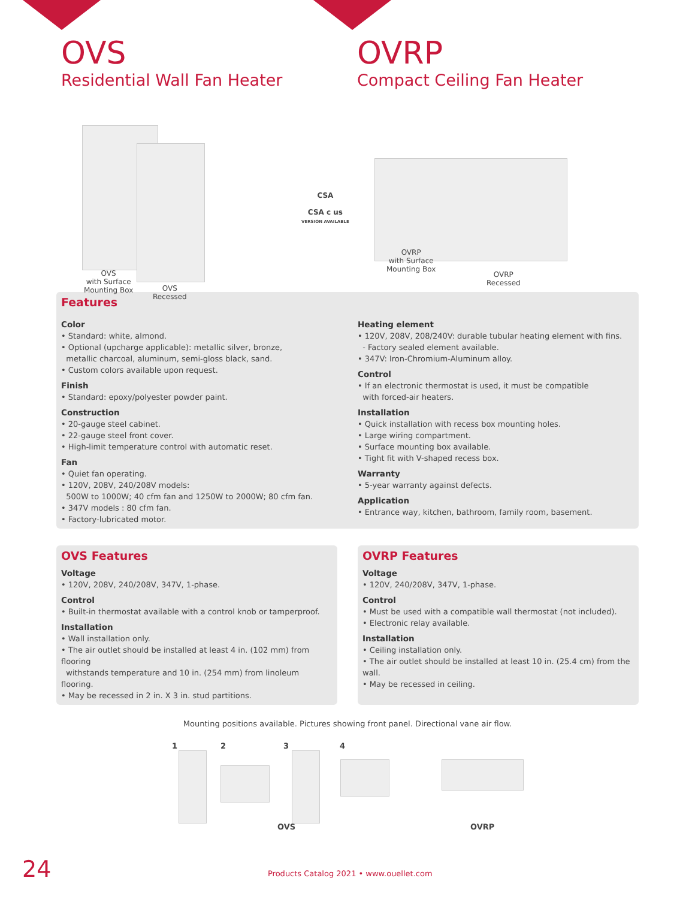OVS
Residential Wall Fan Heater
OVRP
Compact Ceiling Fan Heater
OVS
with Surface
Mounting Box
OVS
Recessed
CSA
CSA c us
VERSION AVAILABLE
OVRP
with Surface
Mounting Box
OVRP
Recessed
Features
Color
• Standard: white, almond.
• Optional (upcharge applicable): metallic silver, bronze,
metallic charcoal, aluminum, semi-gloss black, sand.
• Custom colors available upon request.
Finish
• Standard: epoxy/polyester powder paint.
Construction
• 20-gauge steel cabinet.
• 22-gauge steel front cover.
• High-limit temperature control with automatic reset.
Fan
• Quiet fan operating.
• 120V, 208V, 240/208V models:
500W to 1000W; 40 cfm fan and 1250W to 2000W; 80 cfm fan.
• 347V models : 80 cfm fan.
• Factory-lubricated motor.
Heating element
• 120V, 208V, 208/240V: durable tubular heating element with fins.
- Factory sealed element available.
• 347V: Iron-Chromium-Aluminum alloy.
Control
• If an electronic thermostat is used, it must be compatible
with forced-air heaters.
Installation
• Quick installation with recess box mounting holes.
• Large wiring compartment.
• Surface mounting box available.
• Tight fit with V-shaped recess box.
Warranty
• 5-year warranty against defects.
Application
• Entrance way, kitchen, bathroom, family room, basement.
OVS Features
Voltage
• 120V, 208V, 240/208V, 347V, 1-phase.
Control
• Built-in thermostat available with a control knob or tamperproof.
Installation
• Wall installation only.
• The air outlet should be installed at least 4 in. (102 mm) from flooring
withstands temperature and 10 in. (254 mm) from linoleum flooring.
• May be recessed in 2 in. X 3 in. stud partitions.
OVRP Features
Voltage
• 120V, 240/208V, 347V, 1-phase.
Control
• Must be used with a compatible wall thermostat (not included).
• Electronic relay available.
Installation
• Ceiling installation only.
• The air outlet should be installed at least 10 in. (25.4 cm) from the wall.
• May be recessed in ceiling.
Mounting positions available. Pictures showing front panel. Directional vane air flow.
1 2 3 4
OVS OVRP
24
Products Catalog 2021 • www.ouellet.com